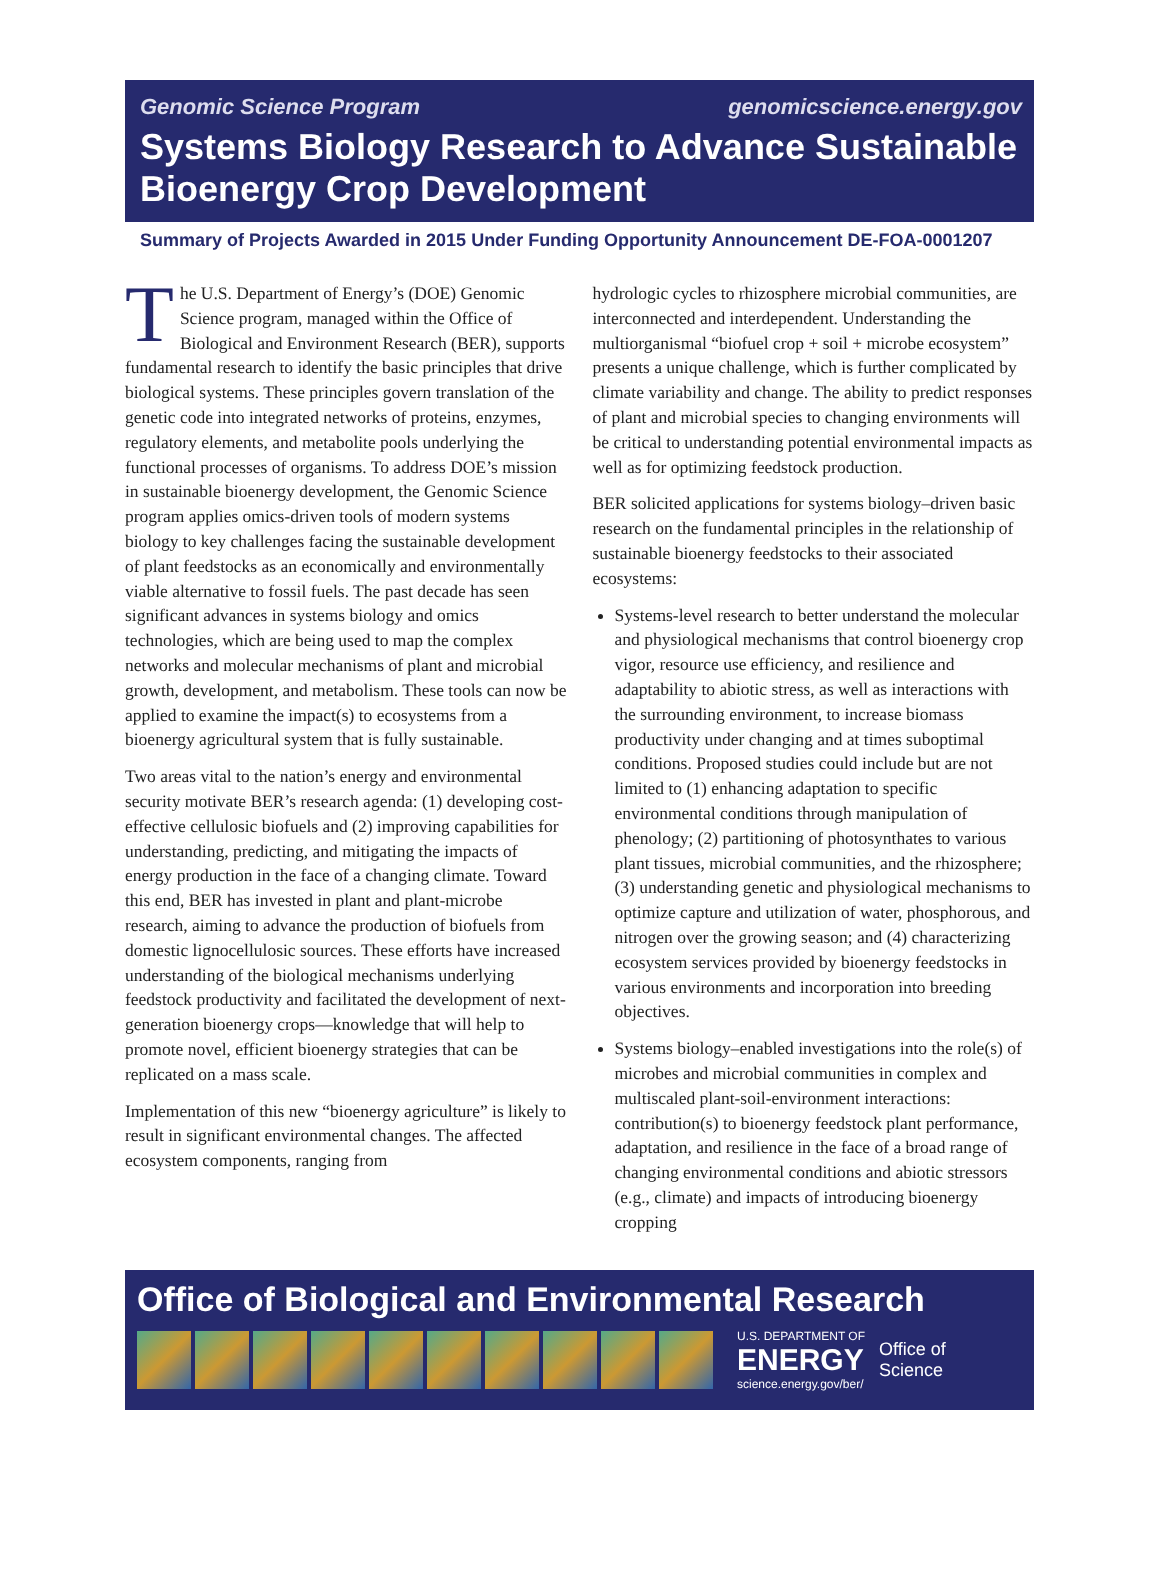Genomic Science Program genomicscience.energy.gov
Systems Biology Research to Advance Sustainable Bioenergy Crop Development
Summary of Projects Awarded in 2015 Under Funding Opportunity Announcement DE-FOA-0001207
The U.S. Department of Energy’s (DOE) Genomic Science program, managed within the Office of Biological and Environment Research (BER), supports fundamental research to identify the basic principles that drive biological systems. These principles govern translation of the genetic code into integrated networks of proteins, enzymes, regulatory elements, and metabolite pools underlying the functional processes of organisms. To address DOE’s mission in sustainable bioenergy development, the Genomic Science program applies omics-driven tools of modern systems biology to key challenges facing the sustainable development of plant feedstocks as an economically and environmentally viable alternative to fossil fuels. The past decade has seen significant advances in systems biology and omics technologies, which are being used to map the complex networks and molecular mechanisms of plant and microbial growth, development, and metabolism. These tools can now be applied to examine the impact(s) to ecosystems from a bioenergy agricultural system that is fully sustainable.
Two areas vital to the nation’s energy and environmental security motivate BER’s research agenda: (1) developing cost-effective cellulosic biofuels and (2) improving capabilities for understanding, predicting, and mitigating the impacts of energy production in the face of a changing climate. Toward this end, BER has invested in plant and plant-microbe research, aiming to advance the production of biofuels from domestic lignocellulosic sources. These efforts have increased understanding of the biological mechanisms underlying feedstock productivity and facilitated the development of next-generation bioenergy crops—knowledge that will help to promote novel, efficient bioenergy strategies that can be replicated on a mass scale.
Implementation of this new “bioenergy agriculture” is likely to result in significant environmental changes. The affected ecosystem components, ranging from
hydrologic cycles to rhizosphere microbial communities, are interconnected and interdependent. Understanding the multiorganismal “biofuel crop + soil + microbe ecosystem” presents a unique challenge, which is further complicated by climate variability and change. The ability to predict responses of plant and microbial species to changing environments will be critical to understanding potential environmental impacts as well as for optimizing feedstock production.
BER solicited applications for systems biology–driven basic research on the fundamental principles in the relationship of sustainable bioenergy feedstocks to their associated ecosystems:
Systems-level research to better understand the molecular and physiological mechanisms that control bioenergy crop vigor, resource use efficiency, and resilience and adaptability to abiotic stress, as well as interactions with the surrounding environment, to increase biomass productivity under changing and at times suboptimal conditions. Proposed studies could include but are not limited to (1) enhancing adaptation to specific environmental conditions through manipulation of phenology; (2) partitioning of photosynthates to various plant tissues, microbial communities, and the rhizosphere; (3) understanding genetic and physiological mechanisms to optimize capture and utilization of water, phosphorous, and nitrogen over the growing season; and (4) characterizing ecosystem services provided by bioenergy feedstocks in various environments and incorporation into breeding objectives.
Systems biology–enabled investigations into the role(s) of microbes and microbial communities in complex and multiscaled plant-soil-environment interactions: contribution(s) to bioenergy feedstock plant performance, adaptation, and resilience in the face of a broad range of changing environmental conditions and abiotic stressors (e.g., climate) and impacts of introducing bioenergy cropping
Office of Biological and Environmental Research
U.S. DEPARTMENT OF
ENERGY
science.energy.gov/ber/
Office of
Science